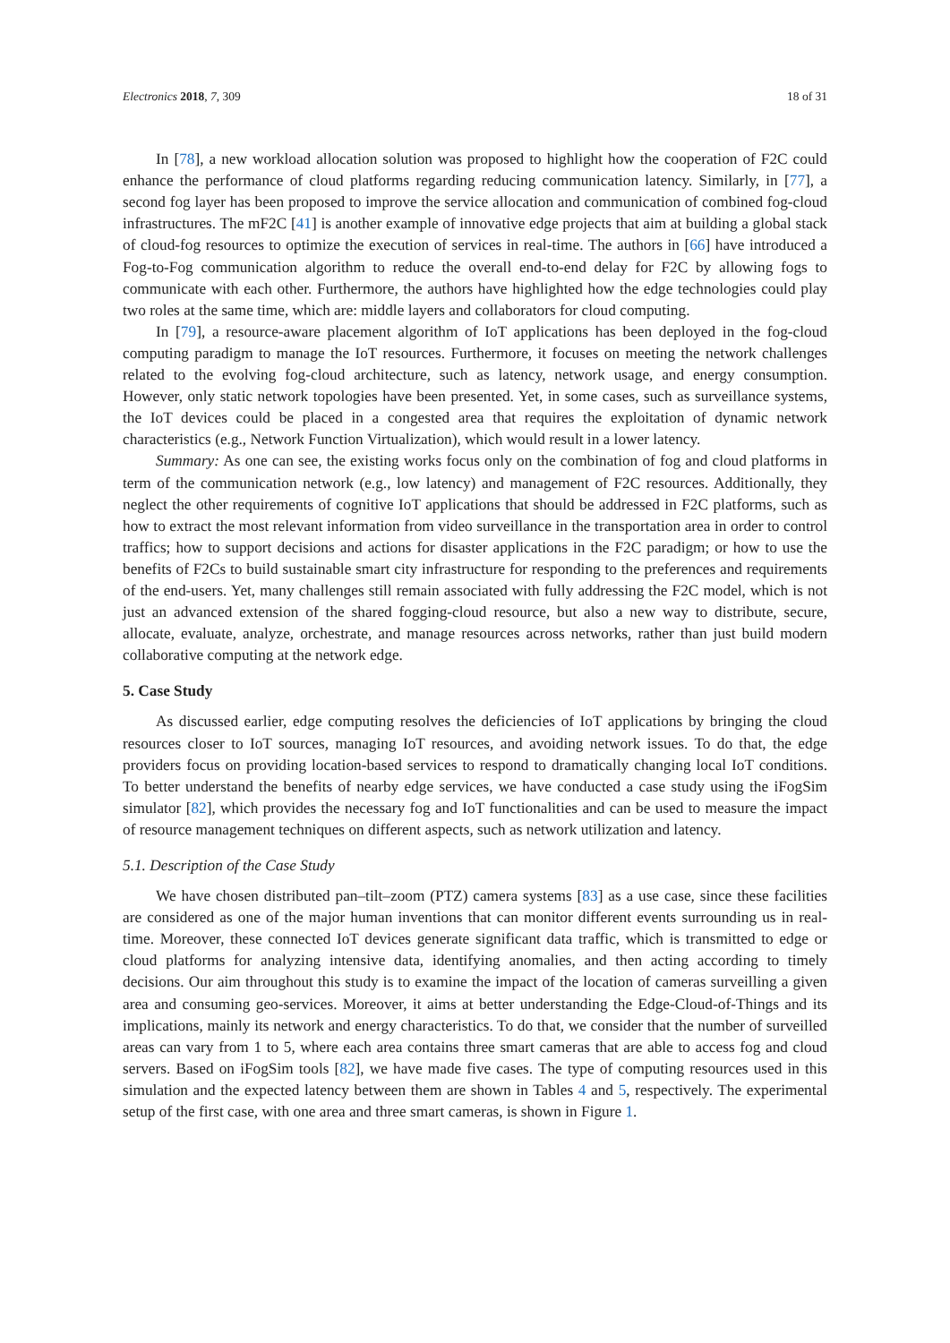Electronics 2018, 7, 309 18 of 31
In [78], a new workload allocation solution was proposed to highlight how the cooperation of F2C could enhance the performance of cloud platforms regarding reducing communication latency. Similarly, in [77], a second fog layer has been proposed to improve the service allocation and communication of combined fog-cloud infrastructures. The mF2C [41] is another example of innovative edge projects that aim at building a global stack of cloud-fog resources to optimize the execution of services in real-time. The authors in [66] have introduced a Fog-to-Fog communication algorithm to reduce the overall end-to-end delay for F2C by allowing fogs to communicate with each other. Furthermore, the authors have highlighted how the edge technologies could play two roles at the same time, which are: middle layers and collaborators for cloud computing.
In [79], a resource-aware placement algorithm of IoT applications has been deployed in the fog-cloud computing paradigm to manage the IoT resources. Furthermore, it focuses on meeting the network challenges related to the evolving fog-cloud architecture, such as latency, network usage, and energy consumption. However, only static network topologies have been presented. Yet, in some cases, such as surveillance systems, the IoT devices could be placed in a congested area that requires the exploitation of dynamic network characteristics (e.g., Network Function Virtualization), which would result in a lower latency.
Summary: As one can see, the existing works focus only on the combination of fog and cloud platforms in term of the communication network (e.g., low latency) and management of F2C resources. Additionally, they neglect the other requirements of cognitive IoT applications that should be addressed in F2C platforms, such as how to extract the most relevant information from video surveillance in the transportation area in order to control traffics; how to support decisions and actions for disaster applications in the F2C paradigm; or how to use the benefits of F2Cs to build sustainable smart city infrastructure for responding to the preferences and requirements of the end-users. Yet, many challenges still remain associated with fully addressing the F2C model, which is not just an advanced extension of the shared fogging-cloud resource, but also a new way to distribute, secure, allocate, evaluate, analyze, orchestrate, and manage resources across networks, rather than just build modern collaborative computing at the network edge.
5. Case Study
As discussed earlier, edge computing resolves the deficiencies of IoT applications by bringing the cloud resources closer to IoT sources, managing IoT resources, and avoiding network issues. To do that, the edge providers focus on providing location-based services to respond to dramatically changing local IoT conditions. To better understand the benefits of nearby edge services, we have conducted a case study using the iFogSim simulator [82], which provides the necessary fog and IoT functionalities and can be used to measure the impact of resource management techniques on different aspects, such as network utilization and latency.
5.1. Description of the Case Study
We have chosen distributed pan–tilt–zoom (PTZ) camera systems [83] as a use case, since these facilities are considered as one of the major human inventions that can monitor different events surrounding us in real-time. Moreover, these connected IoT devices generate significant data traffic, which is transmitted to edge or cloud platforms for analyzing intensive data, identifying anomalies, and then acting according to timely decisions. Our aim throughout this study is to examine the impact of the location of cameras surveilling a given area and consuming geo-services. Moreover, it aims at better understanding the Edge-Cloud-of-Things and its implications, mainly its network and energy characteristics. To do that, we consider that the number of surveilled areas can vary from 1 to 5, where each area contains three smart cameras that are able to access fog and cloud servers. Based on iFogSim tools [82], we have made five cases. The type of computing resources used in this simulation and the expected latency between them are shown in Tables 4 and 5, respectively. The experimental setup of the first case, with one area and three smart cameras, is shown in Figure 1.